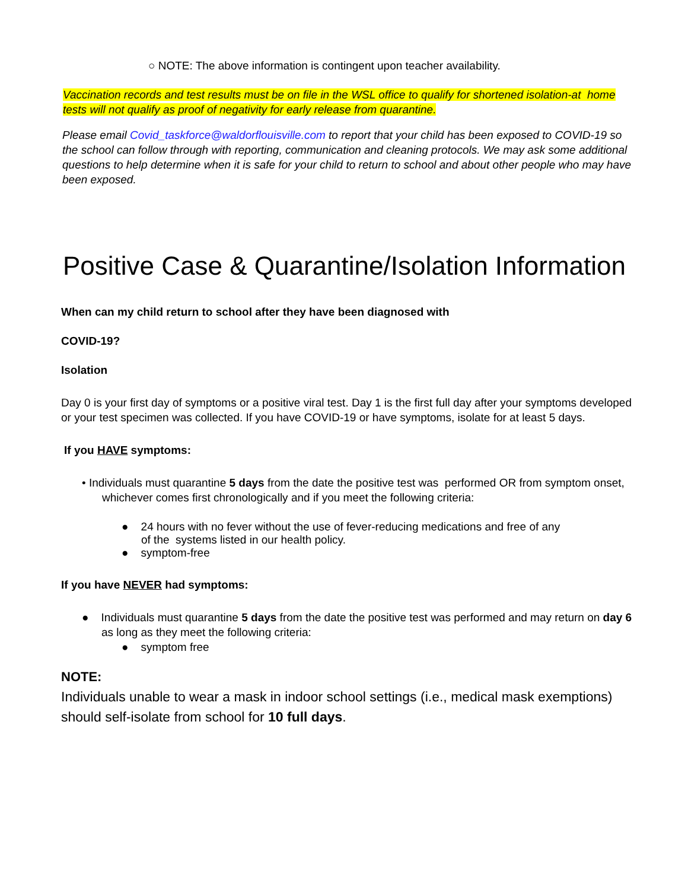○ NOTE: The above information is contingent upon teacher availability.
Vaccination records and test results must be on file in the WSL office to qualify for shortened isolation-at home tests will not qualify as proof of negativity for early release from quarantine.
Please email Covid_taskforce@waldorflouisville.com to report that your child has been exposed to COVID-19 so the school can follow through with reporting, communication and cleaning protocols. We may ask some additional questions to help determine when it is safe for your child to return to school and about other people who may have been exposed.
Positive Case & Quarantine/Isolation Information
When can my child return to school after they have been diagnosed with
COVID-19?
Isolation
Day 0 is your first day of symptoms or a positive viral test. Day 1 is the first full day after your symptoms developed or your test specimen was collected. If you have COVID-19 or have symptoms, isolate for at least 5 days.
If you HAVE symptoms:
• Individuals must quarantine 5 days from the date the positive test was performed OR from symptom onset, whichever comes first chronologically and if you meet the following criteria:
● 24 hours with no fever without the use of fever-reducing medications and free of any of the systems listed in our health policy.
● symptom-free
If you have NEVER had symptoms:
● Individuals must quarantine 5 days from the date the positive test was performed and may return on day 6 as long as they meet the following criteria:
● symptom free
NOTE:
Individuals unable to wear a mask in indoor school settings (i.e., medical mask exemptions) should self-isolate from school for 10 full days.